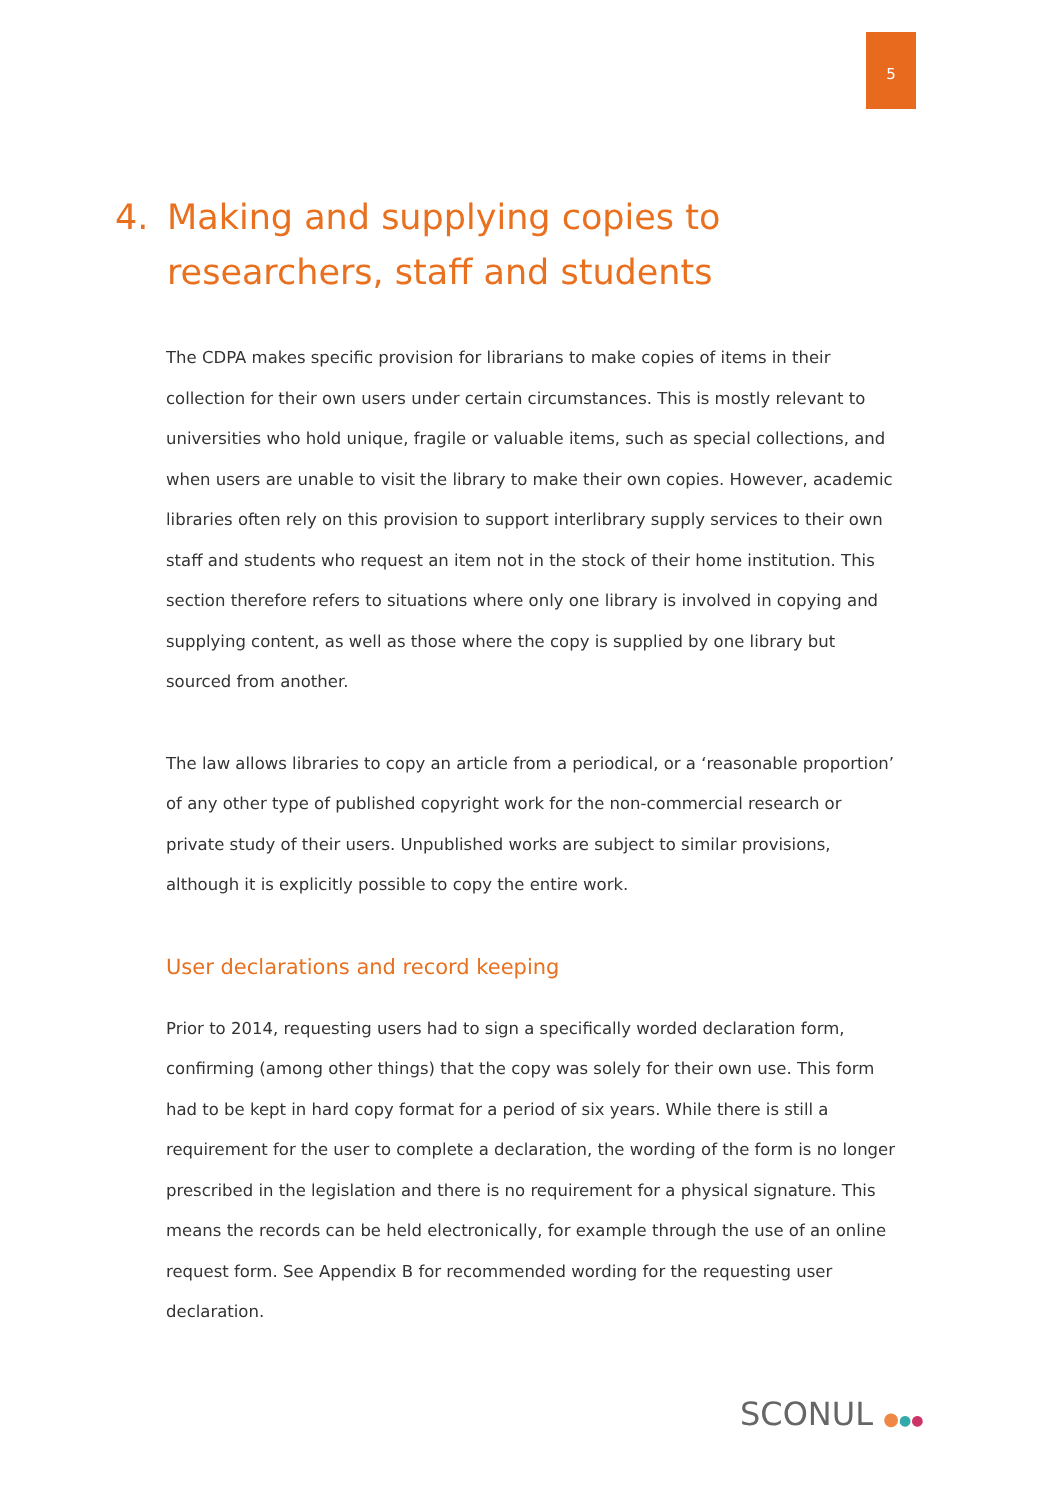5
4. Making and supplying copies to researchers, staff and students
The CDPA makes specific provision for librarians to make copies of items in their collection for their own users under certain circumstances. This is mostly relevant to universities who hold unique, fragile or valuable items, such as special collections, and when users are unable to visit the library to make their own copies. However, academic libraries often rely on this provision to support interlibrary supply services to their own staff and students who request an item not in the stock of their home institution. This section therefore refers to situations where only one library is involved in copying and supplying content, as well as those where the copy is supplied by one library but sourced from another.
The law allows libraries to copy an article from a periodical, or a ‘reasonable proportion’ of any other type of published copyright work for the non-commercial research or private study of their users. Unpublished works are subject to similar provisions, although it is explicitly possible to copy the entire work.
User declarations and record keeping
Prior to 2014, requesting users had to sign a specifically worded declaration form, confirming (among other things) that the copy was solely for their own use. This form had to be kept in hard copy format for a period of six years. While there is still a requirement for the user to complete a declaration, the wording of the form is no longer prescribed in the legislation and there is no requirement for a physical signature. This means the records can be held electronically, for example through the use of an online request form. See Appendix B for recommended wording for the requesting user declaration.
SCONUL ●●●